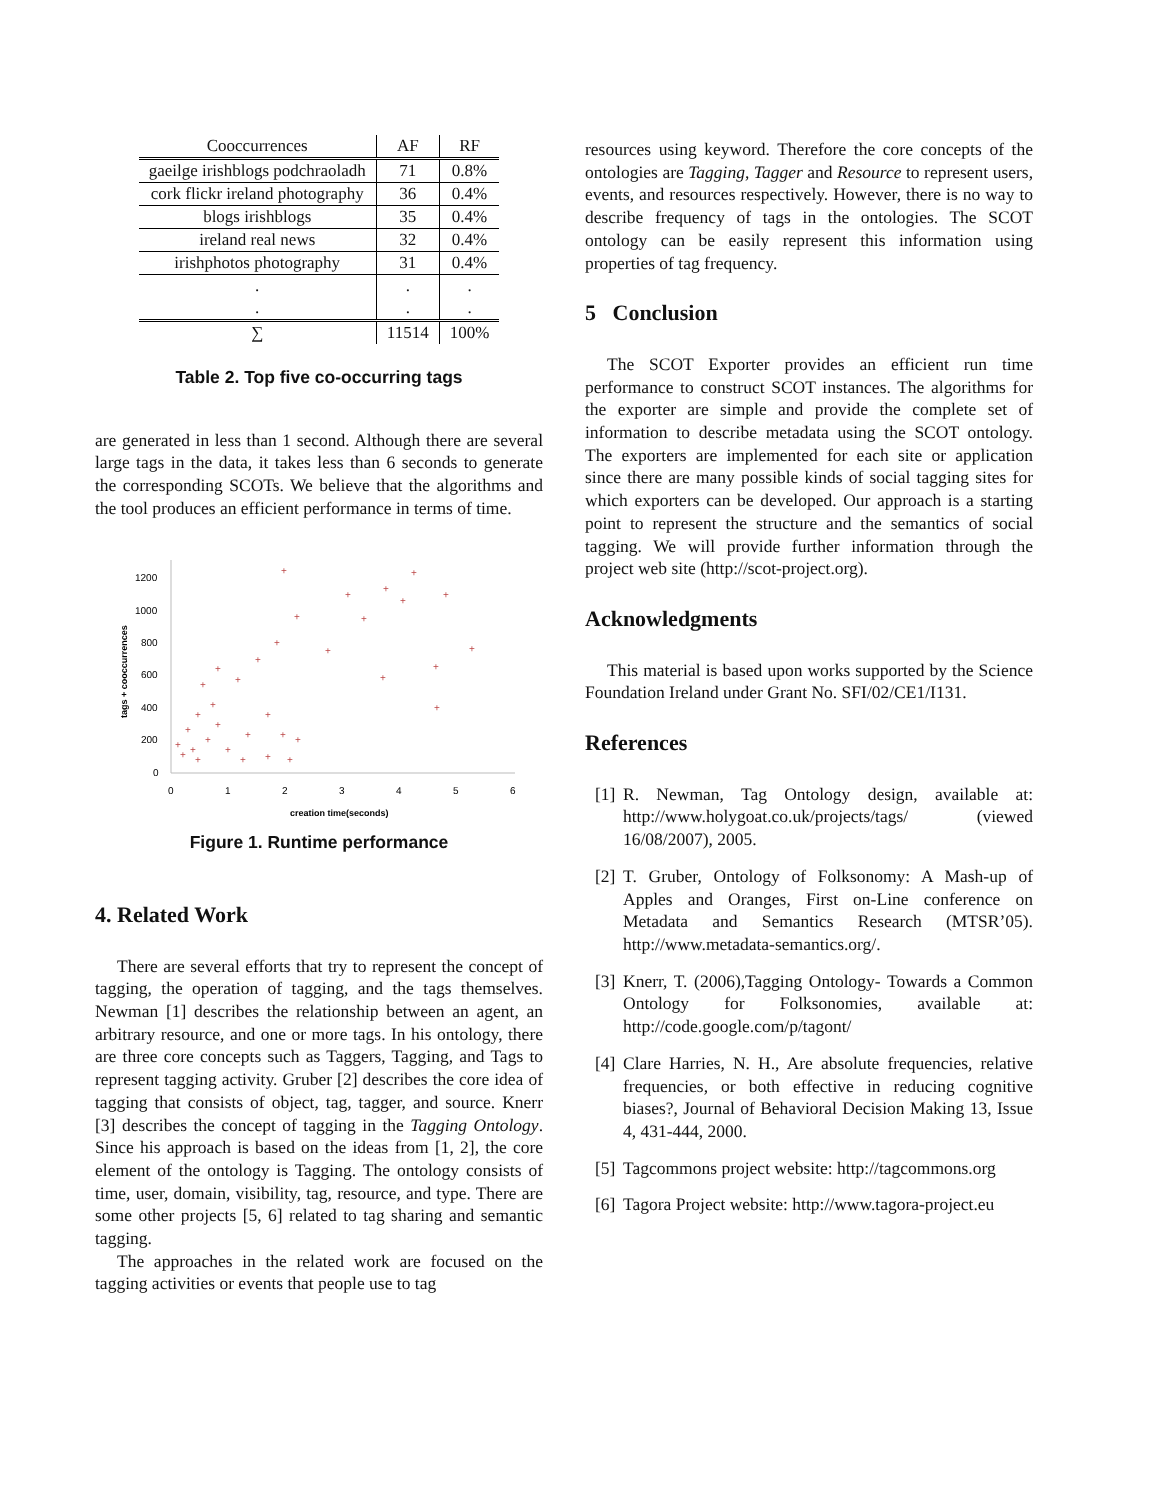| Cooccurrences | AF | RF |
| --- | --- | --- |
| gaeilge irishblogs podchraoladh | 71 | 0.8% |
| cork flickr ireland photography | 36 | 0.4% |
| blogs irishblogs | 35 | 0.4% |
| ireland real news | 32 | 0.4% |
| irishphotos photography | 31 | 0.4% |
| . . | . . | . . |
| ∑ | 11514 | 100% |
Table 2. Top five co-occurring tags
are generated in less than 1 second. Although there are several large tags in the data, it takes less than 6 seconds to generate the corresponding SCOTs. We believe that the algorithms and the tool produces an efficient performance in terms of time.
1200
1000
800
600
400
200
0
0
1
2
3
4
5
6
creation time(seconds)
tags + cooccurrences
+
+
+
+
+
+
+
+
+
+
+
+
+
+
+
+
+
+
+
+
+
+
+
+
+
+
+
+
+
+
+
+
+
+
+
Figure 1. Runtime performance
4. Related Work
There are several efforts that try to represent the concept of tagging, the operation of tagging, and the tags themselves. Newman [1] describes the relationship between an agent, an arbitrary resource, and one or more tags. In his ontology, there are three core concepts such as Taggers, Tagging, and Tags to represent tagging activity. Gruber [2] describes the core idea of tagging that consists of object, tag, tagger, and source. Knerr [3] describes the concept of tagging in the Tagging Ontology. Since his approach is based on the ideas from [1, 2], the core element of the ontology is Tagging. The ontology consists of time, user, domain, visibility, tag, resource, and type. There are some other projects [5, 6] related to tag sharing and semantic tagging.
The approaches in the related work are focused on the tagging activities or events that people use to tag
resources using keyword. Therefore the core concepts of the ontologies are Tagging, Tagger and Resource to represent users, events, and resources respectively. However, there is no way to describe frequency of tags in the ontologies. The SCOT ontology can be easily represent this information using properties of tag frequency.
5 Conclusion
The SCOT Exporter provides an efficient run time performance to construct SCOT instances. The algorithms for the exporter are simple and provide the complete set of information to describe metadata using the SCOT ontology. The exporters are implemented for each site or application since there are many possible kinds of social tagging sites for which exporters can be developed. Our approach is a starting point to represent the structure and the semantics of social tagging. We will provide further information through the project web site (http://scot-project.org).
Acknowledgments
This material is based upon works supported by the Science Foundation Ireland under Grant No. SFI/02/CE1/I131.
References
[1]
R. Newman, Tag Ontology design, available at: http://www.holygoat.co.uk/projects/tags/ (viewed 16/08/2007), 2005.
[2]
T. Gruber, Ontology of Folksonomy: A Mash-up of Apples and Oranges, First on-Line conference on Metadata and Semantics Research (MTSR’05). http://www.metadata-semantics.org/.
[3]
Knerr, T. (2006),Tagging Ontology- Towards a Common Ontology for Folksonomies, available at: http://code.google.com/p/tagont/
[4]
Clare Harries, N. H., Are absolute frequencies, relative frequencies, or both effective in reducing cognitive biases?, Journal of Behavioral Decision Making 13, Issue 4, 431-444, 2000.
[5]
Tagcommons project website: http://tagcommons.org
[6]
Tagora Project website: http://www.tagora-project.eu